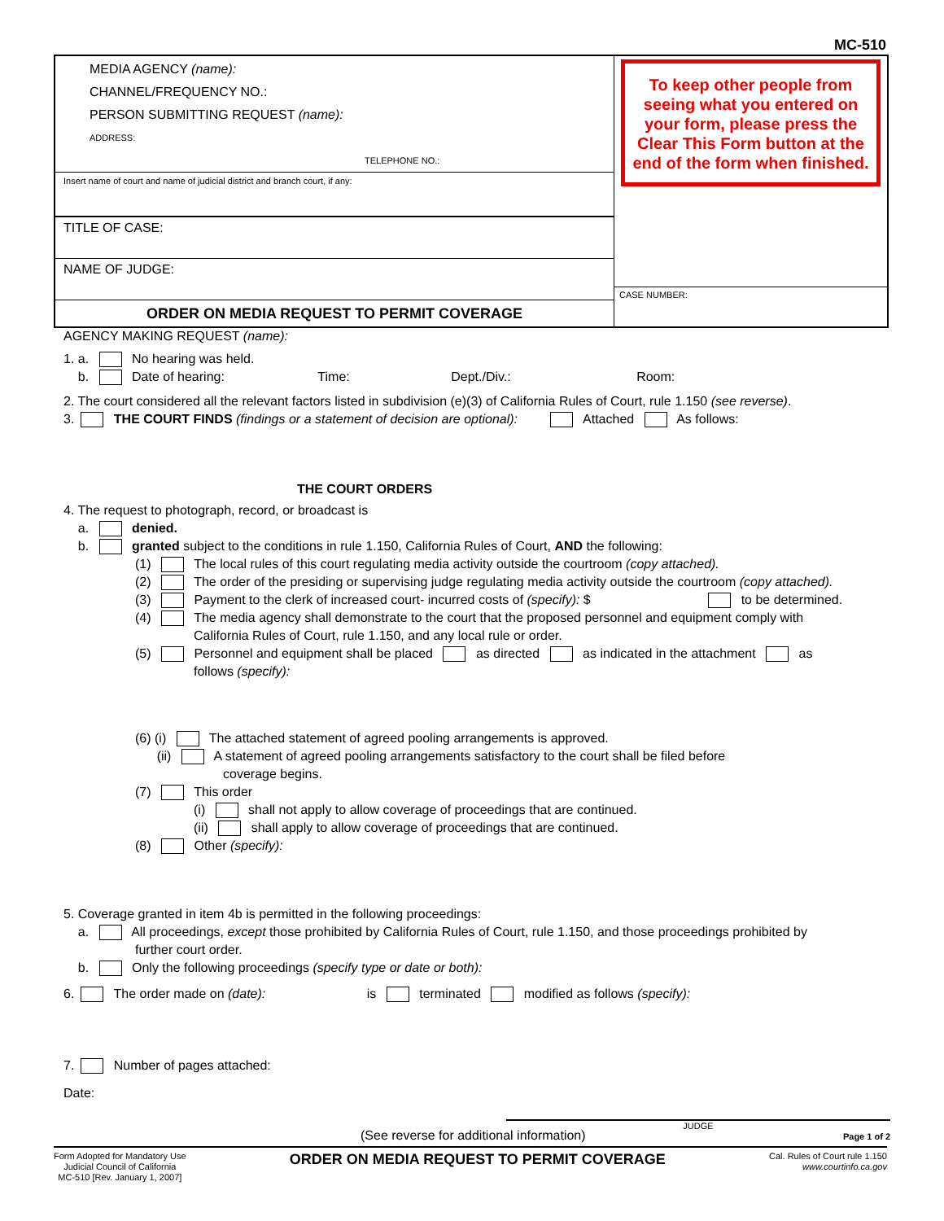MC-510
MEDIA AGENCY (name):
CHANNEL/FREQUENCY NO.:
PERSON SUBMITTING REQUEST (name):
ADDRESS:
TELEPHONE NO.:
Insert name of court and name of judicial district and branch court, if any:
TITLE OF CASE:
NAME OF JUDGE:
ORDER ON MEDIA REQUEST TO PERMIT COVERAGE
To keep other people from seeing what you entered on your form, please press the Clear This Form button at the end of the form when finished.
CASE NUMBER:
AGENCY MAKING REQUEST (name):
1. a. No hearing was held.
b. Date of hearing: Time: Dept./Div.: Room:
2. The court considered all the relevant factors listed in subdivision (e)(3) of California Rules of Court, rule 1.150 (see reverse).
3. THE COURT FINDS (findings or a statement of decision are optional): Attached As follows:
THE COURT ORDERS
4. The request to photograph, record, or broadcast is
a. denied.
b. granted subject to the conditions in rule 1.150, California Rules of Court, AND the following:
(1) The local rules of this court regulating media activity outside the courtroom (copy attached).
(2) The order of the presiding or supervising judge regulating media activity outside the courtroom (copy attached).
(3) Payment to the clerk of increased court- incurred costs of (specify): $ to be determined.
(4) The media agency shall demonstrate to the court that the proposed personnel and equipment comply with
California Rules of Court, rule 1.150, and any local rule or order.
(5) Personnel and equipment shall be placed as directed as indicated in the attachment as
follows (specify):
(6) (i) The attached statement of agreed pooling arrangements is approved.
(ii) A statement of agreed pooling arrangements satisfactory to the court shall be filed before
coverage begins.
(7) This order
(i) shall not apply to allow coverage of proceedings that are continued.
(ii) shall apply to allow coverage of proceedings that are continued.
(8) Other (specify):
5. Coverage granted in item 4b is permitted in the following proceedings:
a. All proceedings, except those prohibited by California Rules of Court, rule 1.150, and those proceedings prohibited by
further court order.
b. Only the following proceedings (specify type or date or both):
6. The order made on (date): is terminated modified as follows (specify):
7. Number of pages attached:
Date:
JUDGE
(See reverse for additional information)
Page 1 of 2
Form Adopted for Mandatory Use
Judicial Council of California
MC-510 [Rev. January 1, 2007]
ORDER ON MEDIA REQUEST TO PERMIT COVERAGE
Cal. Rules of Court rule 1.150
www.courtinfo.ca.gov